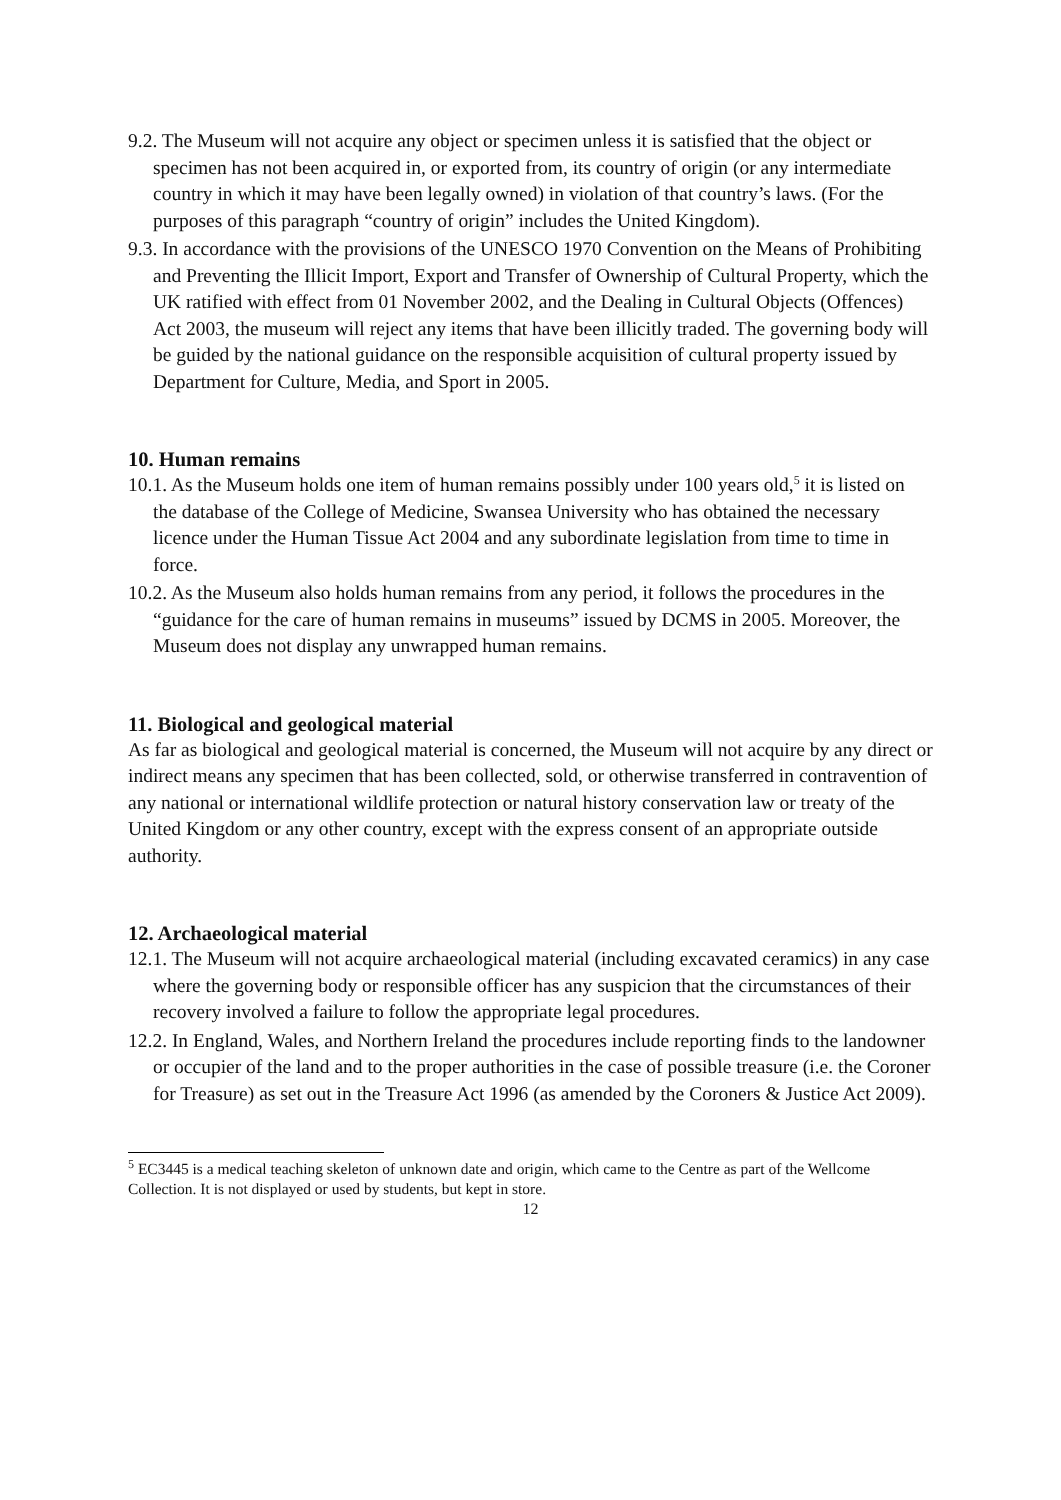9.2. The Museum will not acquire any object or specimen unless it is satisfied that the object or specimen has not been acquired in, or exported from, its country of origin (or any intermediate country in which it may have been legally owned) in violation of that country’s laws. (For the purposes of this paragraph “country of origin” includes the United Kingdom).
9.3. In accordance with the provisions of the UNESCO 1970 Convention on the Means of Prohibiting and Preventing the Illicit Import, Export and Transfer of Ownership of Cultural Property, which the UK ratified with effect from 01 November 2002, and the Dealing in Cultural Objects (Offences) Act 2003, the museum will reject any items that have been illicitly traded. The governing body will be guided by the national guidance on the responsible acquisition of cultural property issued by Department for Culture, Media, and Sport in 2005.
10. Human remains
10.1. As the Museum holds one item of human remains possibly under 100 years old,<sup>5</sup> it is listed on the database of the College of Medicine, Swansea University who has obtained the necessary licence under the Human Tissue Act 2004 and any subordinate legislation from time to time in force.
10.2. As the Museum also holds human remains from any period, it follows the procedures in the “guidance for the care of human remains in museums” issued by DCMS in 2005. Moreover, the Museum does not display any unwrapped human remains.
11. Biological and geological material
As far as biological and geological material is concerned, the Museum will not acquire by any direct or indirect means any specimen that has been collected, sold, or otherwise transferred in contravention of any national or international wildlife protection or natural history conservation law or treaty of the United Kingdom or any other country, except with the express consent of an appropriate outside authority.
12. Archaeological material
12.1. The Museum will not acquire archaeological material (including excavated ceramics) in any case where the governing body or responsible officer has any suspicion that the circumstances of their recovery involved a failure to follow the appropriate legal procedures.
12.2. In England, Wales, and Northern Ireland the procedures include reporting finds to the landowner or occupier of the land and to the proper authorities in the case of possible treasure (i.e. the Coroner for Treasure) as set out in the Treasure Act 1996 (as amended by the Coroners & Justice Act 2009).
<sup>5</sup> EC3445 is a medical teaching skeleton of unknown date and origin, which came to the Centre as part of the Wellcome Collection. It is not displayed or used by students, but kept in store.
12